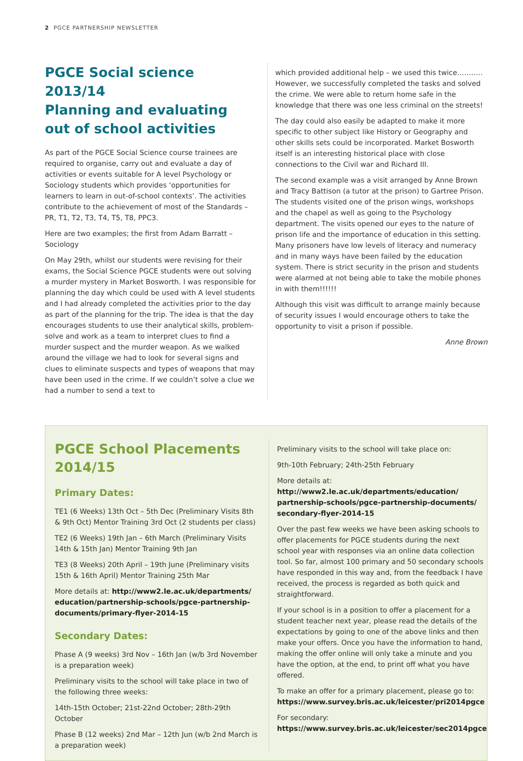2 PGCE PARTNERSHIP NEWSLETTER
PGCE Social science 2013/14
Planning and evaluating out of school activities
As part of the PGCE Social Science course trainees are required to organise, carry out and evaluate a day of activities or events suitable for A level Psychology or Sociology students which provides ‘opportunities for learners to learn in out-of-school contexts’. The activities contribute to the achievement of most of the Standards – PR, T1, T2, T3, T4, T5, T8, PPC3.
Here are two examples; the first from Adam Barratt – Sociology
On May 29th, whilst our students were revising for their exams, the Social Science PGCE students were out solving a murder mystery in Market Bosworth. I was responsible for planning the day which could be used with A level students and I had already completed the activities prior to the day as part of the planning for the trip. The idea is that the day encourages students to use their analytical skills, problem-solve and work as a team to interpret clues to find a murder suspect and the murder weapon. As we walked around the village we had to look for several signs and clues to eliminate suspects and types of weapons that may have been used in the crime. If we couldn’t solve a clue we had a number to send a text to
which provided additional help – we used this twice……….. However, we successfully completed the tasks and solved the crime. We were able to return home safe in the knowledge that there was one less criminal on the streets!
The day could also easily be adapted to make it more specific to other subject like History or Geography and other skills sets could be incorporated. Market Bosworth itself is an interesting historical place with close connections to the Civil war and Richard III.
The second example was a visit arranged by Anne Brown and Tracy Battison (a tutor at the prison) to Gartree Prison. The students visited one of the prison wings, workshops and the chapel as well as going to the Psychology department. The visits opened our eyes to the nature of prison life and the importance of education in this setting. Many prisoners have low levels of literacy and numeracy and in many ways have been failed by the education system. There is strict security in the prison and students were alarmed at not being able to take the mobile phones in with them!!!!!!
Although this visit was difficult to arrange mainly because of security issues I would encourage others to take the opportunity to visit a prison if possible.
Anne Brown
PGCE School Placements 2014/15
Primary Dates:
TE1 (6 Weeks) 13th Oct – 5th Dec (Preliminary Visits 8th & 9th Oct) Mentor Training 3rd Oct (2 students per class)
TE2 (6 Weeks) 19th Jan – 6th March (Preliminary Visits 14th & 15th Jan) Mentor Training 9th Jan
TE3 (8 Weeks) 20th April – 19th June (Preliminary visits 15th & 16th April) Mentor Training 25th Mar
More details at: http://www2.le.ac.uk/departments/ education/partnership-schools/pgce-partnership-documents/primary-flyer-2014-15
Secondary Dates:
Phase A (9 weeks) 3rd Nov – 16th Jan (w/b 3rd November is a preparation week)
Preliminary visits to the school will take place in two of the following three weeks:
14th-15th October; 21st-22nd October; 28th-29th October
Phase B (12 weeks) 2nd Mar – 12th Jun (w/b 2nd March is a preparation week)
Preliminary visits to the school will take place on:
9th-10th February; 24th-25th February
More details at:
http://www2.le.ac.uk/departments/education/ partnership-schools/pgce-partnership-documents/ secondary-flyer-2014-15
Over the past few weeks we have been asking schools to offer placements for PGCE students during the next school year with responses via an online data collection tool. So far, almost 100 primary and 50 secondary schools have responded in this way and, from the feedback I have received, the process is regarded as both quick and straightforward.
If your school is in a position to offer a placement for a student teacher next year, please read the details of the expectations by going to one of the above links and then make your offers. Once you have the information to hand, making the offer online will only take a minute and you have the option, at the end, to print off what you have offered.
To make an offer for a primary placement, please go to:
https://www.survey.bris.ac.uk/leicester/pri2014pgce
For secondary:
https://www.survey.bris.ac.uk/leicester/sec2014pgce